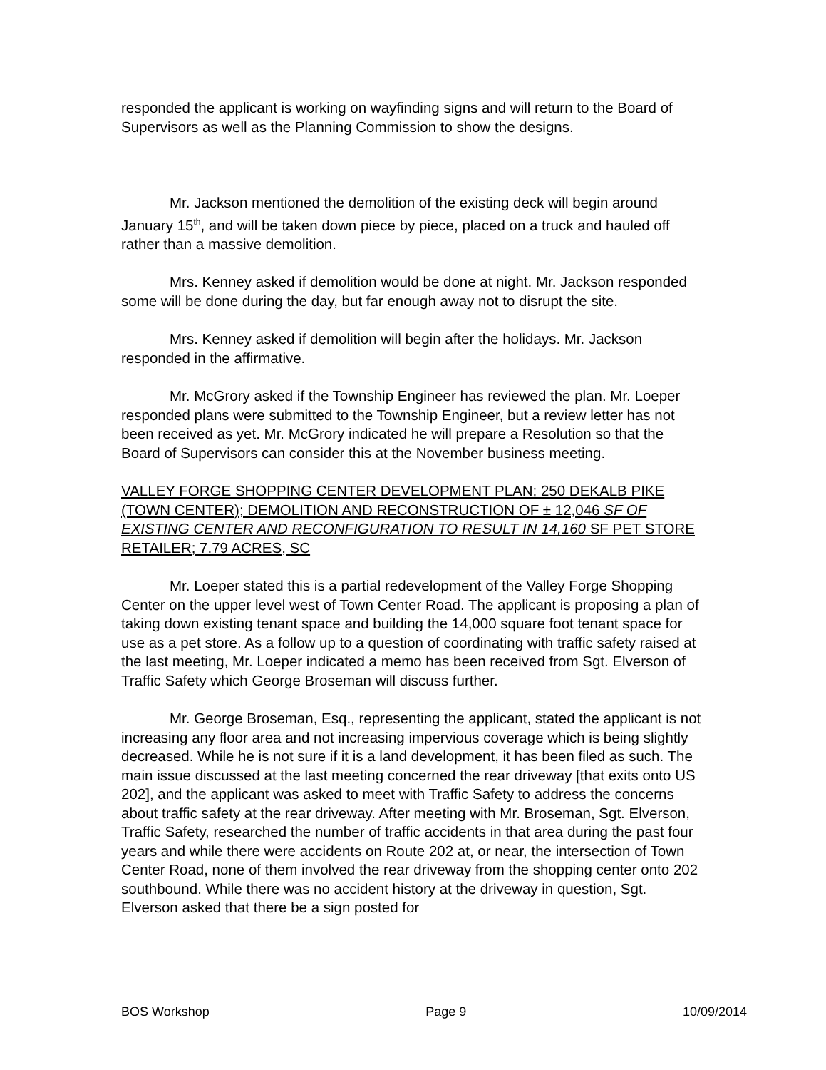responded the applicant is working on wayfinding signs and will return to the Board of Supervisors as well as the Planning Commission to show the designs.
Mr. Jackson mentioned the demolition of the existing deck will begin around January 15<sup>th</sup>, and will be taken down piece by piece, placed on a truck and hauled off rather than a massive demolition.
Mrs. Kenney asked if demolition would be done at night. Mr. Jackson responded some will be done during the day, but far enough away not to disrupt the site.
Mrs. Kenney asked if demolition will begin after the holidays. Mr. Jackson responded in the affirmative.
Mr. McGrory asked if the Township Engineer has reviewed the plan. Mr. Loeper responded plans were submitted to the Township Engineer, but a review letter has not been received as yet. Mr. McGrory indicated he will prepare a Resolution so that the Board of Supervisors can consider this at the November business meeting.
VALLEY FORGE SHOPPING CENTER DEVELOPMENT PLAN; 250 DEKALB PIKE (TOWN CENTER); DEMOLITION AND RECONSTRUCTION OF ± 12,046 SF OF EXISTING CENTER AND RECONFIGURATION TO RESULT IN 14,160 SF PET STORE RETAILER; 7.79 ACRES, SC
Mr. Loeper stated this is a partial redevelopment of the Valley Forge Shopping Center on the upper level west of Town Center Road. The applicant is proposing a plan of taking down existing tenant space and building the 14,000 square foot tenant space for use as a pet store. As a follow up to a question of coordinating with traffic safety raised at the last meeting, Mr. Loeper indicated a memo has been received from Sgt. Elverson of Traffic Safety which George Broseman will discuss further.
Mr. George Broseman, Esq., representing the applicant, stated the applicant is not increasing any floor area and not increasing impervious coverage which is being slightly decreased. While he is not sure if it is a land development, it has been filed as such. The main issue discussed at the last meeting concerned the rear driveway [that exits onto US 202], and the applicant was asked to meet with Traffic Safety to address the concerns about traffic safety at the rear driveway. After meeting with Mr. Broseman, Sgt. Elverson, Traffic Safety, researched the number of traffic accidents in that area during the past four years and while there were accidents on Route 202 at, or near, the intersection of Town Center Road, none of them involved the rear driveway from the shopping center onto 202 southbound. While there was no accident history at the driveway in question, Sgt. Elverson asked that there be a sign posted for
BOS Workshop Page 9 10/09/2014